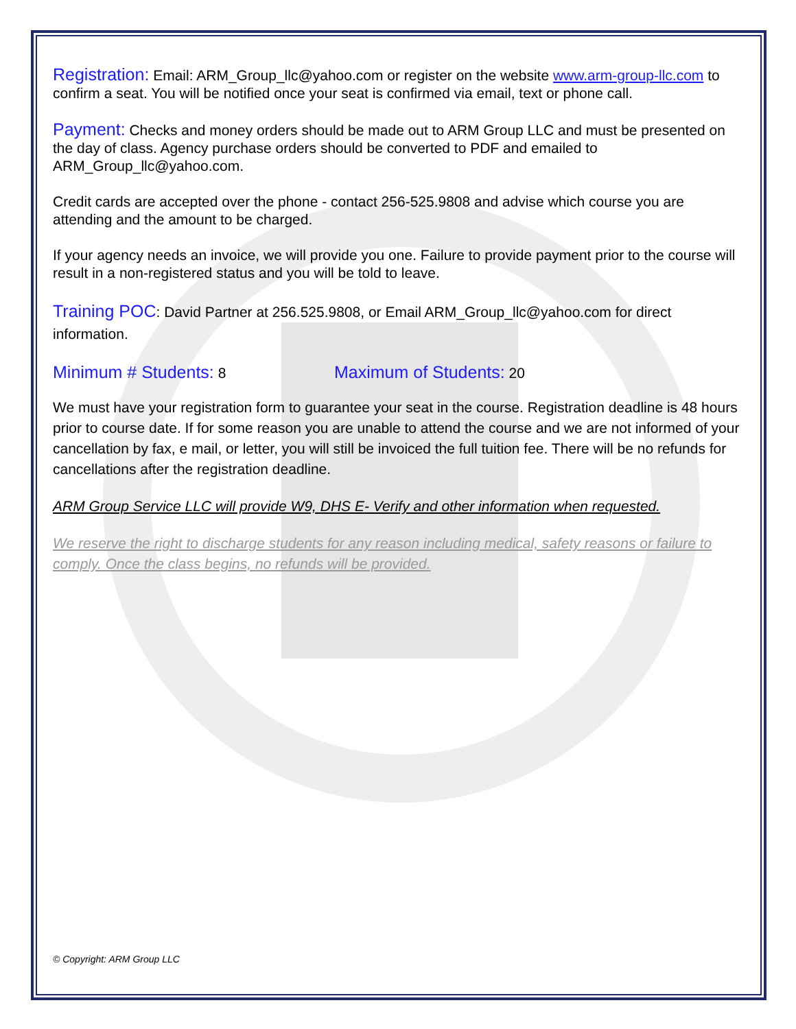Registration: Email: ARM_Group_llc@yahoo.com or register on the website www.arm-group-llc.com to confirm a seat. You will be notified once your seat is confirmed via email, text or phone call.
Payment: Checks and money orders should be made out to ARM Group LLC and must be presented on the day of class. Agency purchase orders should be converted to PDF and emailed to ARM_Group_llc@yahoo.com.
Credit cards are accepted over the phone - contact 256-525.9808 and advise which course you are attending and the amount to be charged.
If your agency needs an invoice, we will provide you one. Failure to provide payment prior to the course will result in a non-registered status and you will be told to leave.
Training POC: David Partner at 256.525.9808, or Email ARM_Group_llc@yahoo.com for direct information.
Minimum # Students: 8
Maximum of Students: 20
We must have your registration form to guarantee your seat in the course. Registration deadline is 48 hours prior to course date. If for some reason you are unable to attend the course and we are not informed of your cancellation by fax, e mail, or letter, you will still be invoiced the full tuition fee. There will be no refunds for cancellations after the registration deadline.
ARM Group Service LLC will provide W9, DHS E- Verify and other information when requested.
We reserve the right to discharge students for any reason including medical, safety reasons or failure to comply. Once the class begins, no refunds will be provided.
© Copyright: ARM Group LLC